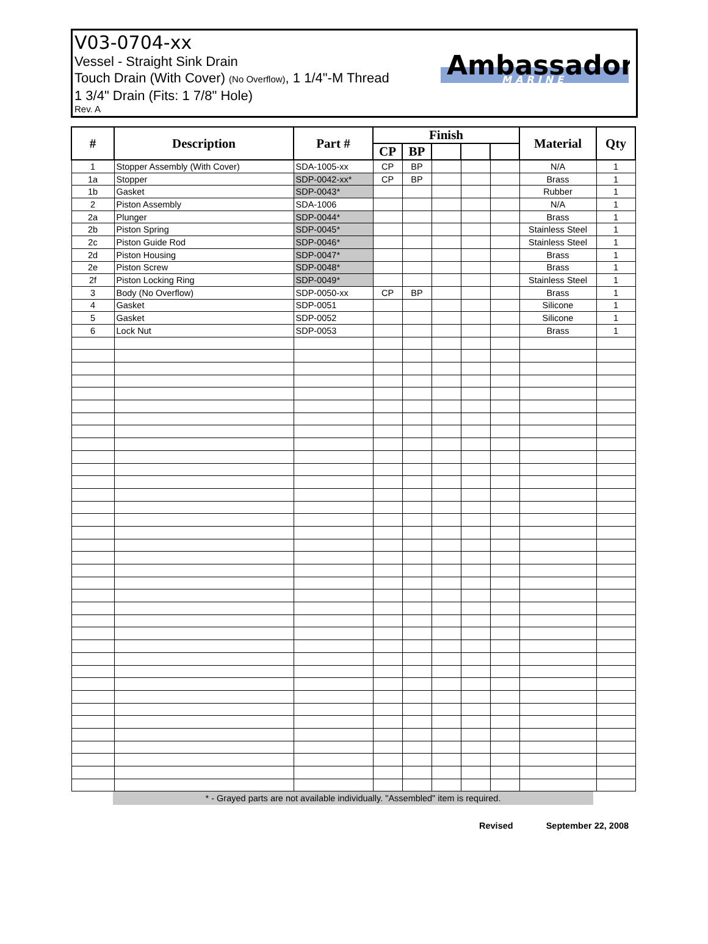V03-0704-xx
Vessel - Straight Sink Drain
Touch Drain (With Cover) (No Overflow), 1 1/4"-M Thread
1 3/4" Drain (Fits: 1 7/8" Hole)
Rev. A
Ambassador.
MARINE
| # | Description | Part # | Finish | | | | | Material | Qty |
| --- | --- | --- | --- | --- | --- | --- | --- | --- | --- |
| | | | CP | BP | | | | | |
| 1 | Stopper Assembly (With Cover) | SDA-1005-xx | CP | BP | | | | N/A | 1 |
| 1a | Stopper | SDP-0042-xx* | CP | BP | | | | Brass | 1 |
| 1b | Gasket | SDP-0043* | | | | | | Rubber | 1 |
| 2 | Piston Assembly | SDA-1006 | | | | | | N/A | 1 |
| 2a | Plunger | SDP-0044* | | | | | | Brass | 1 |
| 2b | Piston Spring | SDP-0045* | | | | | | Stainless Steel | 1 |
| 2c | Piston Guide Rod | SDP-0046* | | | | | | Stainless Steel | 1 |
| 2d | Piston Housing | SDP-0047* | | | | | | Brass | 1 |
| 2e | Piston Screw | SDP-0048* | | | | | | Brass | 1 |
| 2f | Piston Locking Ring | SDP-0049* | | | | | | Stainless Steel | 1 |
| 3 | Body (No Overflow) | SDP-0050-xx | CP | BP | | | | Brass | 1 |
| 4 | Gasket | SDP-0051 | | | | | | Silicone | 1 |
| 5 | Gasket | SDP-0052 | | | | | | Silicone | 1 |
| 6 | Lock Nut | SDP-0053 | | | | | | Brass | 1 |
* - Grayed parts are not available individually. "Assembled" item is required.
Revised September 22, 2008